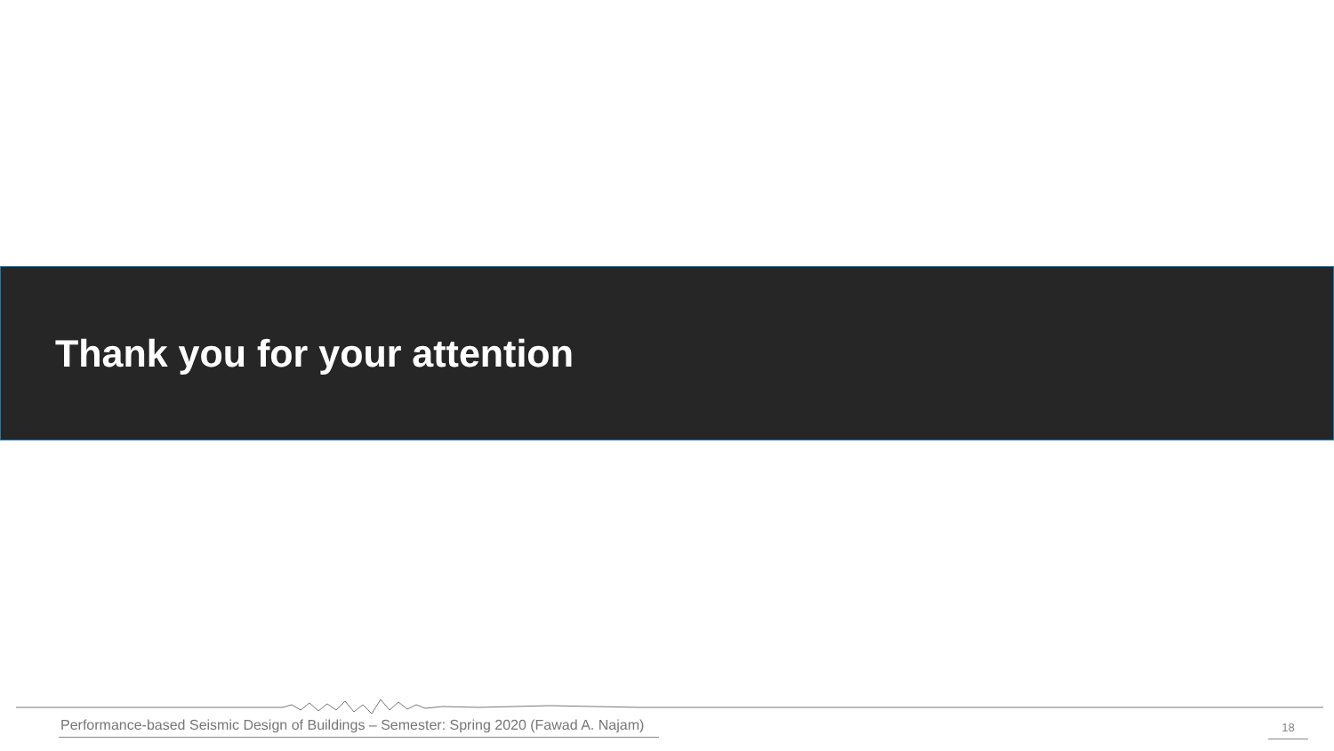Thank you for your attention
Performance-based Seismic Design of Buildings – Semester: Spring 2020 (Fawad A. Najam)
18